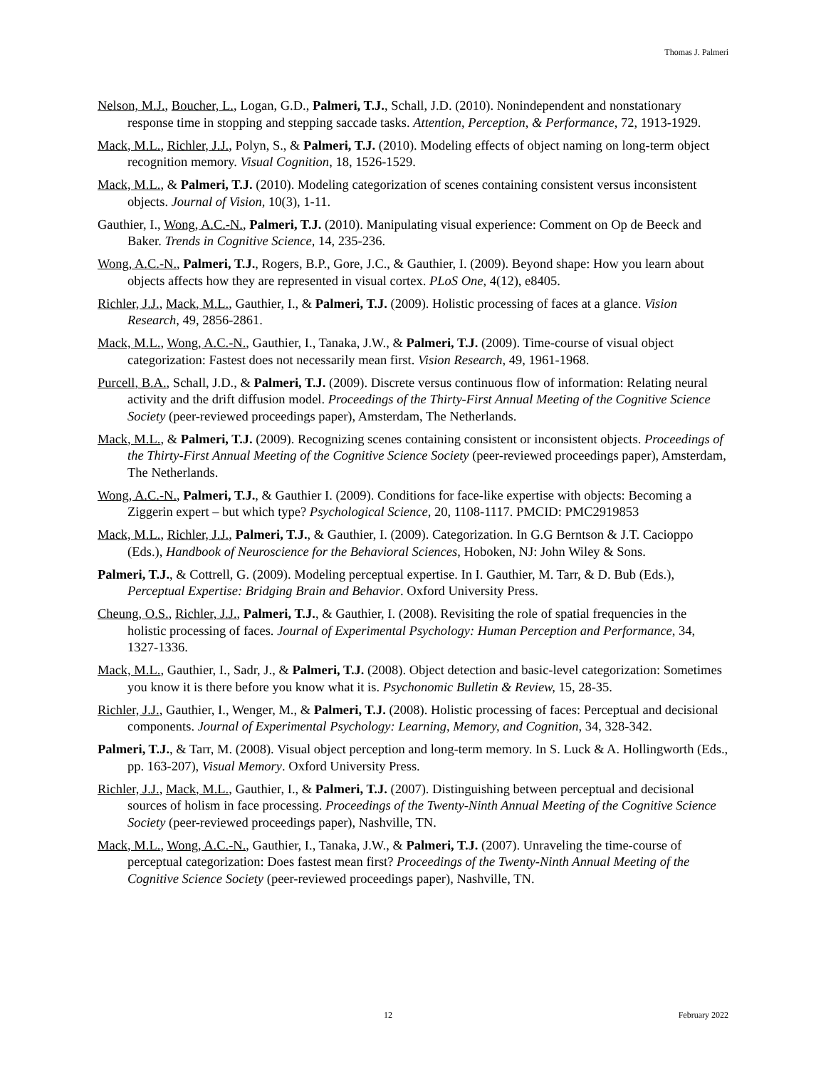Thomas J. Palmeri
Nelson, M.J., Boucher, L., Logan, G.D., Palmeri, T.J., Schall, J.D. (2010). Nonindependent and nonstationary response time in stopping and stepping saccade tasks. Attention, Perception, & Performance, 72, 1913-1929.
Mack, M.L., Richler, J.J., Polyn, S., & Palmeri, T.J. (2010). Modeling effects of object naming on long-term object recognition memory. Visual Cognition, 18, 1526-1529.
Mack, M.L., & Palmeri, T.J. (2010). Modeling categorization of scenes containing consistent versus inconsistent objects. Journal of Vision, 10(3), 1-11.
Gauthier, I., Wong, A.C.-N., Palmeri, T.J. (2010). Manipulating visual experience: Comment on Op de Beeck and Baker. Trends in Cognitive Science, 14, 235-236.
Wong, A.C.-N., Palmeri, T.J., Rogers, B.P., Gore, J.C., & Gauthier, I. (2009). Beyond shape: How you learn about objects affects how they are represented in visual cortex. PLoS One, 4(12), e8405.
Richler, J.J., Mack, M.L., Gauthier, I., & Palmeri, T.J. (2009). Holistic processing of faces at a glance. Vision Research, 49, 2856-2861.
Mack, M.L., Wong, A.C.-N., Gauthier, I., Tanaka, J.W., & Palmeri, T.J. (2009). Time-course of visual object categorization: Fastest does not necessarily mean first. Vision Research, 49, 1961-1968.
Purcell, B.A., Schall, J.D., & Palmeri, T.J. (2009). Discrete versus continuous flow of information: Relating neural activity and the drift diffusion model. Proceedings of the Thirty-First Annual Meeting of the Cognitive Science Society (peer-reviewed proceedings paper), Amsterdam, The Netherlands.
Mack, M.L., & Palmeri, T.J. (2009). Recognizing scenes containing consistent or inconsistent objects. Proceedings of the Thirty-First Annual Meeting of the Cognitive Science Society (peer-reviewed proceedings paper), Amsterdam, The Netherlands.
Wong, A.C.-N., Palmeri, T.J., & Gauthier I. (2009). Conditions for face-like expertise with objects: Becoming a Ziggerin expert – but which type? Psychological Science, 20, 1108-1117. PMCID: PMC2919853
Mack, M.L., Richler, J.J., Palmeri, T.J., & Gauthier, I. (2009). Categorization. In G.G Berntson & J.T. Cacioppo (Eds.), Handbook of Neuroscience for the Behavioral Sciences, Hoboken, NJ: John Wiley & Sons.
Palmeri, T.J., & Cottrell, G. (2009). Modeling perceptual expertise. In I. Gauthier, M. Tarr, & D. Bub (Eds.), Perceptual Expertise: Bridging Brain and Behavior. Oxford University Press.
Cheung, O.S., Richler, J.J., Palmeri, T.J., & Gauthier, I. (2008). Revisiting the role of spatial frequencies in the holistic processing of faces. Journal of Experimental Psychology: Human Perception and Performance, 34, 1327-1336.
Mack, M.L., Gauthier, I., Sadr, J., & Palmeri, T.J. (2008). Object detection and basic-level categorization: Sometimes you know it is there before you know what it is. Psychonomic Bulletin & Review, 15, 28-35.
Richler, J.J., Gauthier, I., Wenger, M., & Palmeri, T.J. (2008). Holistic processing of faces: Perceptual and decisional components. Journal of Experimental Psychology: Learning, Memory, and Cognition, 34, 328-342.
Palmeri, T.J., & Tarr, M. (2008). Visual object perception and long-term memory. In S. Luck & A. Hollingworth (Eds., pp. 163-207), Visual Memory. Oxford University Press.
Richler, J.J., Mack, M.L., Gauthier, I., & Palmeri, T.J. (2007). Distinguishing between perceptual and decisional sources of holism in face processing. Proceedings of the Twenty-Ninth Annual Meeting of the Cognitive Science Society (peer-reviewed proceedings paper), Nashville, TN.
Mack, M.L., Wong, A.C.-N., Gauthier, I., Tanaka, J.W., & Palmeri, T.J. (2007). Unraveling the time-course of perceptual categorization: Does fastest mean first? Proceedings of the Twenty-Ninth Annual Meeting of the Cognitive Science Society (peer-reviewed proceedings paper), Nashville, TN.
12 February 2022